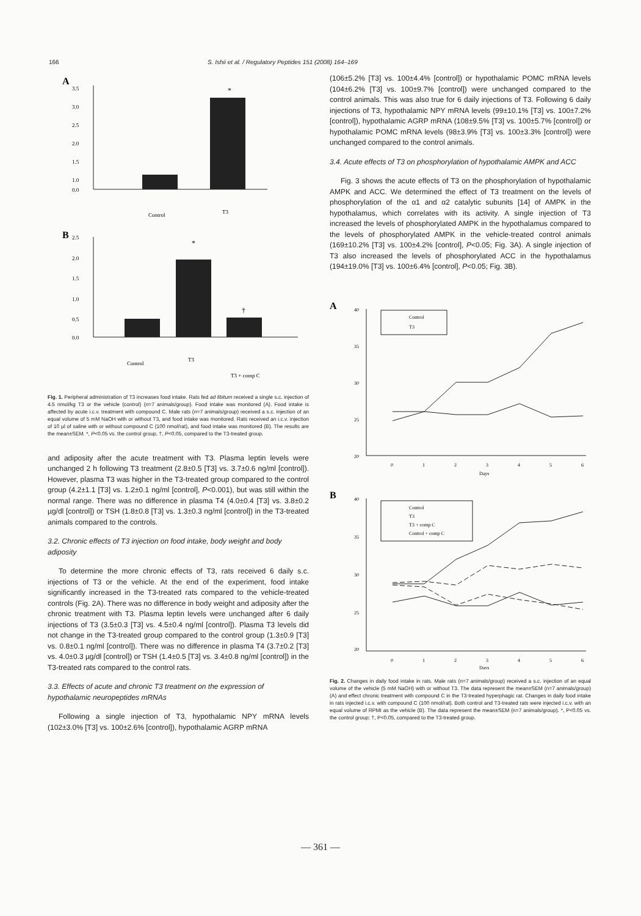166 S. Ishii et al. / Regulatory Peptides 151 (2008) 164–169
A
3.5
3.0
2.5
2.0
1.5
1.0
0.0
*
Control
T3
B
2.5
2.0
1.5
1.0
0.5
0.0
*
†
Control
T3
T3 + comp C
Fig. 1. Peripheral administration of T3 increases food intake. Rats fed ad libitum received a single s.c. injection of 4.5 nmol/kg T3 or the vehicle (control) (n=7 animals/group). Food intake was monitored (A). Food intake is affected by acute i.c.v. treatment with compound C. Male rats (n=7 animals/group) received a s.c. injection of an equal volume of 5 mM NaOH with or without T3, and food intake was monitored. Rats received an i.c.v. injection of 10 µl of saline with or without compound C (100 nmol/rat), and food intake was monitored (B). The results are the mean±SEM. *, P<0.05 vs. the control group, †, P<0.05, compared to the T3-treated group.
and adiposity after the acute treatment with T3. Plasma leptin levels were unchanged 2 h following T3 treatment (2.8±0.5 [T3] vs. 3.7±0.6 ng/ml [control]). However, plasma T3 was higher in the T3-treated group compared to the control group (4.2±1.1 [T3] vs. 1.2±0.1 ng/ml [control], P<0.001), but was still within the normal range. There was no difference in plasma T4 (4.0±0.4 [T3] vs. 3.8±0.2 µg/dl [control]) or TSH (1.8±0.8 [T3] vs. 1.3±0.3 ng/ml [control]) in the T3-treated animals compared to the controls.
3.2. Chronic effects of T3 injection on food intake, body weight and body adiposity
To determine the more chronic effects of T3, rats received 6 daily s.c. injections of T3 or the vehicle. At the end of the experiment, food intake significantly increased in the T3-treated rats compared to the vehicle-treated controls (Fig. 2A). There was no difference in body weight and adiposity after the chronic treatment with T3. Plasma leptin levels were unchanged after 6 daily injections of T3 (3.5±0.3 [T3] vs. 4.5±0.4 ng/ml [control]). Plasma T3 levels did not change in the T3-treated group compared to the control group (1.3±0.9 [T3] vs. 0.8±0.1 ng/ml [control]). There was no difference in plasma T4 (3.7±0.2 [T3] vs. 4.0±0.3 µg/dl [control]) or TSH (1.4±0.5 [T3] vs. 3.4±0.8 ng/ml [control]) in the T3-treated rats compared to the control rats.
3.3. Effects of acute and chronic T3 treatment on the expression of hypothalamic neuropeptides mRNAs
Following a single injection of T3, hypothalamic NPY mRNA levels (102±3.0% [T3] vs. 100±2.6% [control]), hypothalamic AGRP mRNA
(106±5.2% [T3] vs. 100±4.4% [control]) or hypothalamic POMC mRNA levels (104±6.2% [T3] vs. 100±9.7% [control]) were unchanged compared to the control animals. This was also true for 6 daily injections of T3. Following 6 daily injections of T3, hypothalamic NPY mRNA levels (99±10.1% [T3] vs. 100±7.2% [control]), hypothalamic AGRP mRNA (108±9.5% [T3] vs. 100±5.7% [control]) or hypothalamic POMC mRNA levels (98±3.9% [T3] vs. 100±3.3% [control]) were unchanged compared to the control animals.
3.4. Acute effects of T3 on phosphorylation of hypothalamic AMPK and ACC
Fig. 3 shows the acute effects of T3 on the phosphorylation of hypothalamic AMPK and ACC. We determined the effect of T3 treatment on the levels of phosphorylation of the α1 and α2 catalytic subunits [14] of AMPK in the hypothalamus, which correlates with its activity. A single injection of T3 increased the levels of phosphorylated AMPK in the hypothalamus compared to the levels of phosphorylated AMPK in the vehicle-treated control animals (169±10.2% [T3] vs. 100±4.2% [control], P<0.05; Fig. 3A). A single injection of T3 also increased the levels of phosphorylated ACC in the hypothalamus (194±19.0% [T3] vs. 100±6.4% [control], P<0.05; Fig. 3B).
A
40
35
30
25
20
Control
T3
0
1
2
3
4
5
6
Days
B
40
35
30
25
20
Control
T3
T3 + comp C
Control + comp C
0
1
2
3
4
5
6
Days
Fig. 2. Changes in daily food intake in rats. Male rats (n=7 animals/group) received a s.c. injection of an equal volume of the vehicle (5 mM NaOH) with or without T3. The data represent the mean±SEM (n=7 animals/group) (A) and effect chronic treatment with compound C in the T3-treated hyperphagic rat. Changes in daily food intake in rats injected i.c.v. with compound C (100 nmol/rat). Both control and T3-treated rats were injected i.c.v. with an equal volume of RPMI as the vehicle (B). The data represent the mean±SEM (n=7 animals/group). *, P<0.05 vs. the control group; †, P<0.05, compared to the T3-treated group.
— 361 —